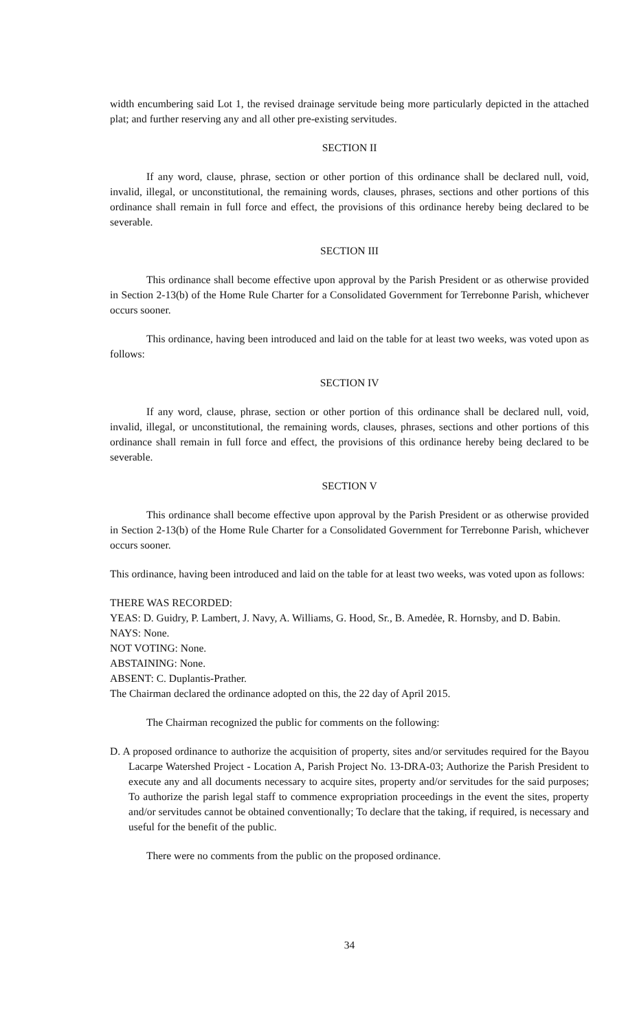width encumbering said Lot 1, the revised drainage servitude being more particularly depicted in the attached plat; and further reserving any and all other pre-existing servitudes.
SECTION II
If any word, clause, phrase, section or other portion of this ordinance shall be declared null, void, invalid, illegal, or unconstitutional, the remaining words, clauses, phrases, sections and other portions of this ordinance shall remain in full force and effect, the provisions of this ordinance hereby being declared to be severable.
SECTION III
This ordinance shall become effective upon approval by the Parish President or as otherwise provided in Section 2-13(b) of the Home Rule Charter for a Consolidated Government for Terrebonne Parish, whichever occurs sooner.
This ordinance, having been introduced and laid on the table for at least two weeks, was voted upon as follows:
SECTION IV
If any word, clause, phrase, section or other portion of this ordinance shall be declared null, void, invalid, illegal, or unconstitutional, the remaining words, clauses, phrases, sections and other portions of this ordinance shall remain in full force and effect, the provisions of this ordinance hereby being declared to be severable.
SECTION V
This ordinance shall become effective upon approval by the Parish President or as otherwise provided in Section 2-13(b) of the Home Rule Charter for a Consolidated Government for Terrebonne Parish, whichever occurs sooner.
This ordinance, having been introduced and laid on the table for at least two weeks, was voted upon as follows:
THERE WAS RECORDED:
YEAS: D. Guidry, P. Lambert, J. Navy, A. Williams, G. Hood, Sr., B. Amedėe, R. Hornsby, and D. Babin.
NAYS: None.
NOT VOTING: None.
ABSTAINING: None.
ABSENT: C. Duplantis-Prather.
The Chairman declared the ordinance adopted on this, the 22 day of April 2015.
The Chairman recognized the public for comments on the following:
D. A proposed ordinance to authorize the acquisition of property, sites and/or servitudes required for the Bayou Lacarpe Watershed Project - Location A, Parish Project No. 13-DRA-03; Authorize the Parish President to execute any and all documents necessary to acquire sites, property and/or servitudes for the said purposes; To authorize the parish legal staff to commence expropriation proceedings in the event the sites, property and/or servitudes cannot be obtained conventionally; To declare that the taking, if required, is necessary and useful for the benefit of the public.
There were no comments from the public on the proposed ordinance.
34